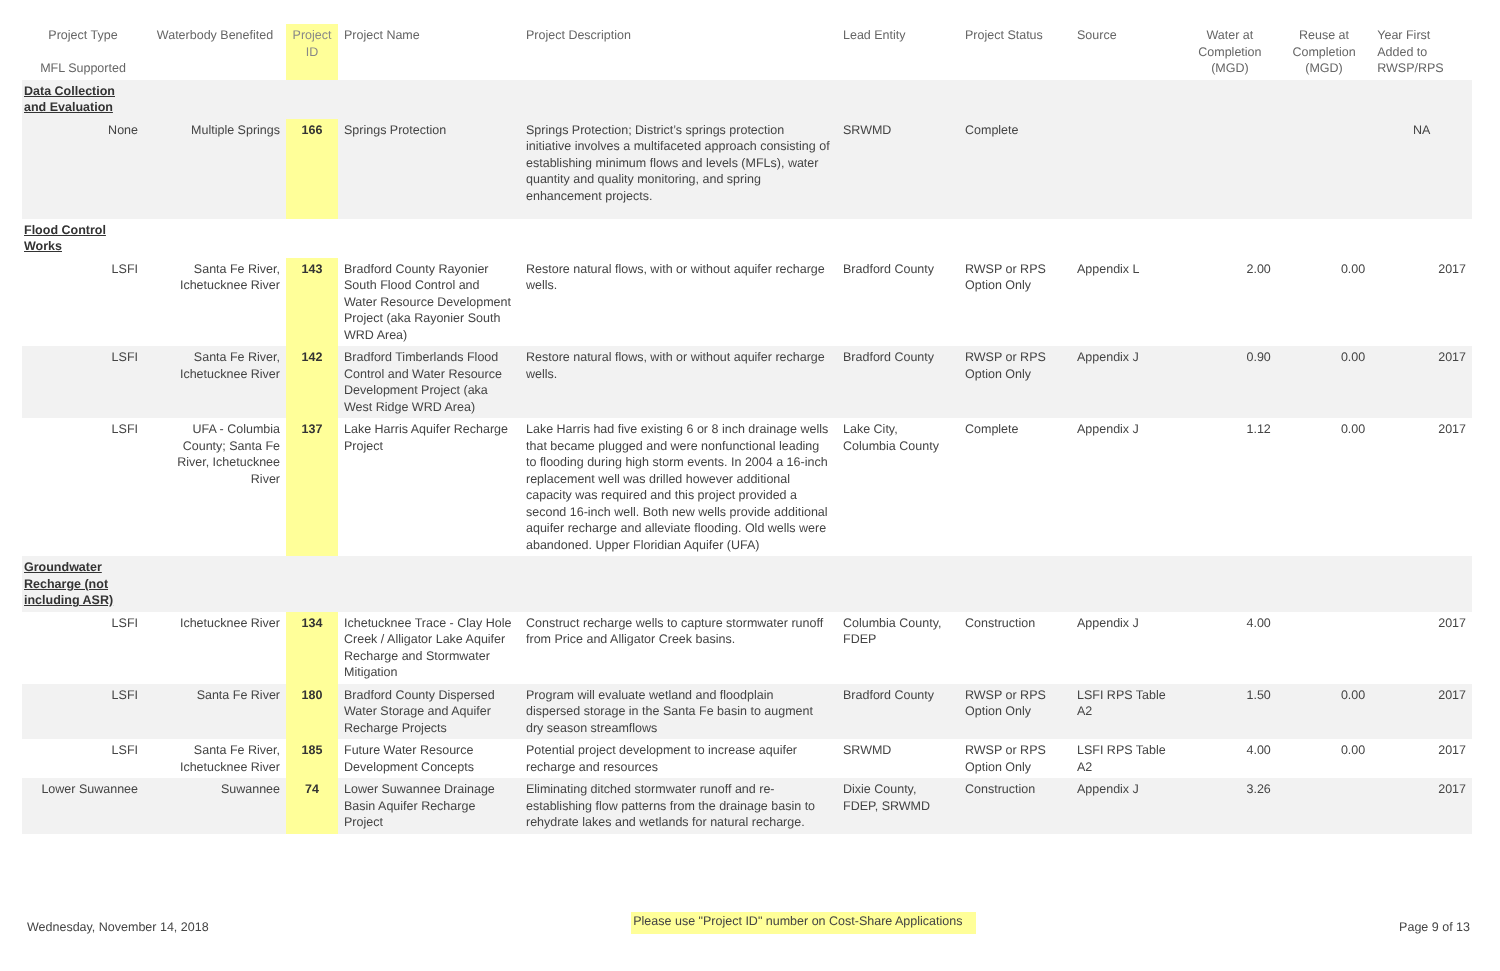| Project Type MFL Supported | Waterbody Benefited | Project ID | Project Name | Project Description | Lead Entity | Project Status | Source | Water at Completion (MGD) | Reuse at Completion (MGD) | Year First Added to RWSP/RPS |
| --- | --- | --- | --- | --- | --- | --- | --- | --- | --- | --- |
| Data Collection and Evaluation | | | | | | | | | | |
| None | Multiple Springs | 166 | Springs Protection | Springs Protection; District’s springs protection initiative involves a multifaceted approach consisting of establishing minimum flows and levels (MFLs), water quantity and quality monitoring, and spring enhancement projects. | SRWMD | Complete | | | | NA |
| Flood Control Works | | | | | | | | | | |
| LSFI | Santa Fe River, Ichetucknee River | 143 | Bradford County Rayonier South Flood Control and Water Resource Development Project (aka Rayonier South WRD Area) | Restore natural flows, with or without aquifer recharge wells. | Bradford County | RWSP or RPS Option Only | Appendix L | 2.00 | 0.00 | 2017 |
| LSFI | Santa Fe River, Ichetucknee River | 142 | Bradford Timberlands Flood Control and Water Resource Development Project (aka West Ridge WRD Area) | Restore natural flows, with or without aquifer recharge wells. | Bradford County | RWSP or RPS Option Only | Appendix J | 0.90 | 0.00 | 2017 |
| LSFI | UFA - Columbia County; Santa Fe River, Ichetucknee River | 137 | Lake Harris Aquifer Recharge Project | Lake Harris had five existing 6 or 8 inch drainage wells that became plugged and were nonfunctional leading to flooding during high storm events. In 2004 a 16-inch replacement well was drilled however additional capacity was required and this project provided a second 16-inch well. Both new wells provide additional aquifer recharge and alleviate flooding. Old wells were abandoned. Upper Floridian Aquifer (UFA) | Lake City, Columbia County | Complete | Appendix J | 1.12 | 0.00 | 2017 |
| Groundwater Recharge (not including ASR) | | | | | | | | | | |
| LSFI | Ichetucknee River | 134 | Ichetucknee Trace - Clay Hole Creek / Alligator Lake Aquifer Recharge and Stormwater Mitigation | Construct recharge wells to capture stormwater runoff from Price and Alligator Creek basins. | Columbia County, FDEP | Construction | Appendix J | 4.00 | | 2017 |
| LSFI | Santa Fe River | 180 | Bradford County Dispersed Water Storage and Aquifer Recharge Projects | Program will evaluate wetland and floodplain dispersed storage in the Santa Fe basin to augment dry season streamflows | Bradford County | RWSP or RPS Option Only | LSFI RPS Table A2 | 1.50 | 0.00 | 2017 |
| LSFI | Santa Fe River, Ichetucknee River | 185 | Future Water Resource Development Concepts | Potential project development to increase aquifer recharge and resources | SRWMD | RWSP or RPS Option Only | LSFI RPS Table A2 | 4.00 | 0.00 | 2017 |
| Lower Suwannee | Suwannee | 74 | Lower Suwannee Drainage Basin Aquifer Recharge Project | Eliminating ditched stormwater runoff and re-establishing flow patterns from the drainage basin to rehydrate lakes and wetlands for natural recharge. | Dixie County, FDEP, SRWMD | Construction | Appendix J | 3.26 | | 2017 |
Wednesday, November 14, 2018 Please use "Project ID" number on Cost-Share Applications Page 9 of 13